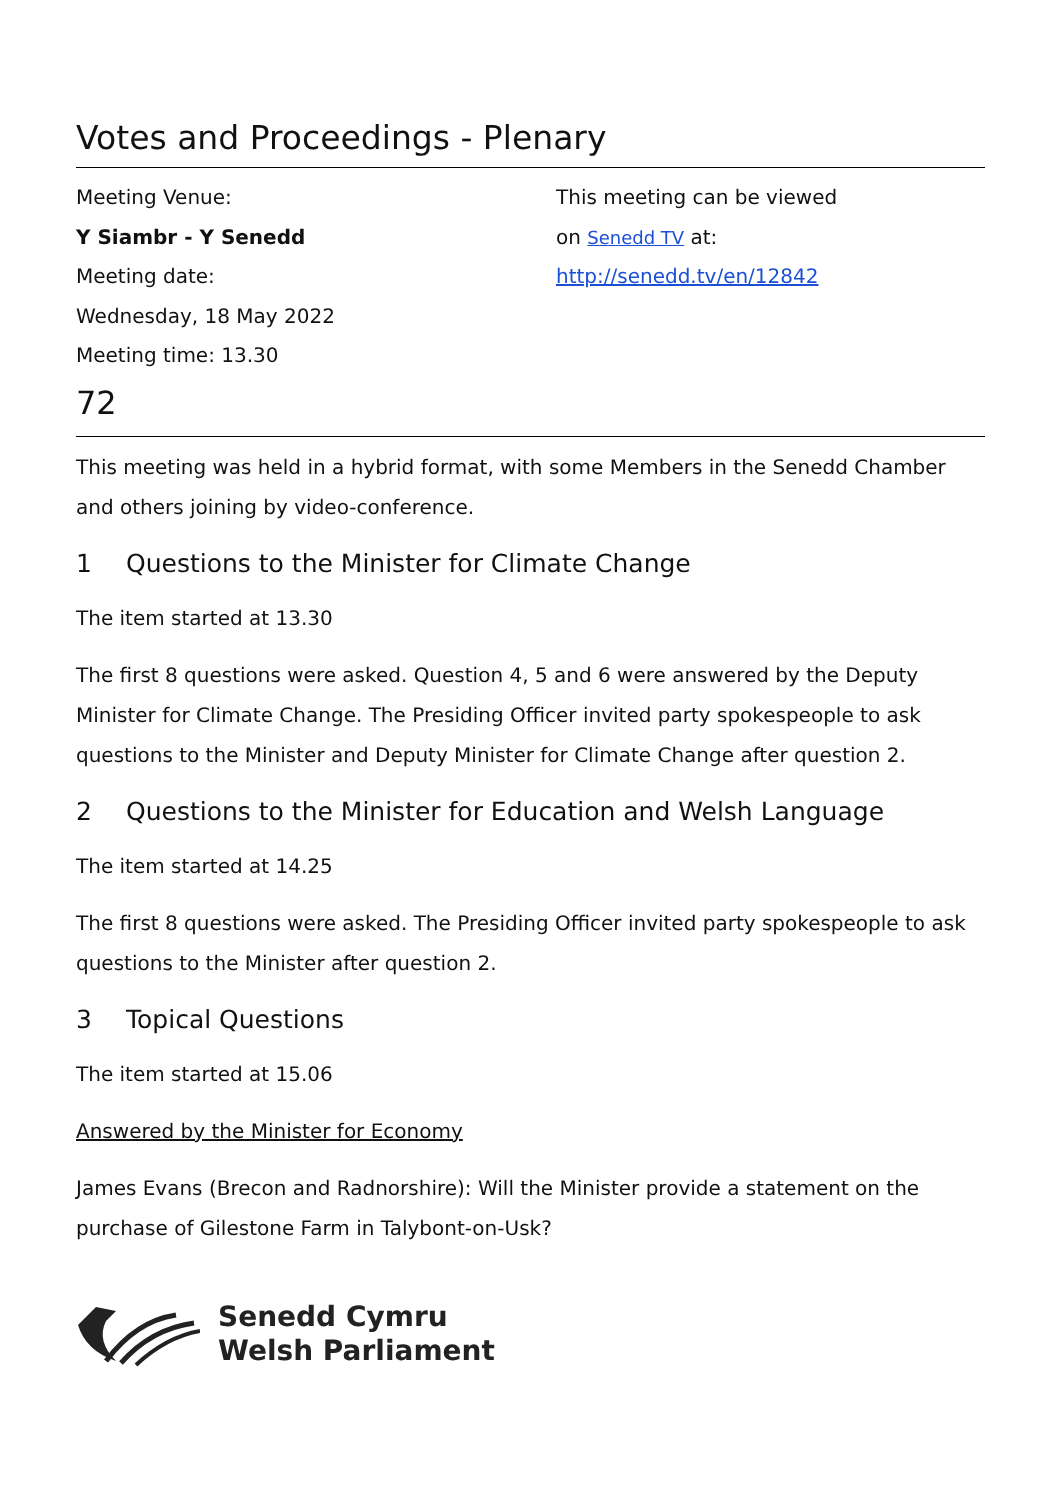Votes and Proceedings - Plenary
Meeting Venue:
Y Siambr - Y Senedd
Meeting date:
Wednesday, 18 May 2022
Meeting time: 13.30
This meeting can be viewed
on Senedd TV at:
http://senedd.tv/en/12842
72
This meeting was held in a hybrid format, with some Members in the Senedd Chamber and others joining by video-conference.
1 Questions to the Minister for Climate Change
The item started at 13.30
The first 8 questions were asked. Question 4, 5 and 6 were answered by the Deputy Minister for Climate Change. The Presiding Officer invited party spokespeople to ask questions to the Minister and Deputy Minister for Climate Change after question 2.
2 Questions to the Minister for Education and Welsh Language
The item started at 14.25
The first 8 questions were asked. The Presiding Officer invited party spokespeople to ask questions to the Minister after question 2.
3 Topical Questions
The item started at 15.06
Answered by the Minister for Economy
James Evans (Brecon and Radnorshire): Will the Minister provide a statement on the purchase of Gilestone Farm in Talybont-on-Usk?
Senedd Cymru
Welsh Parliament